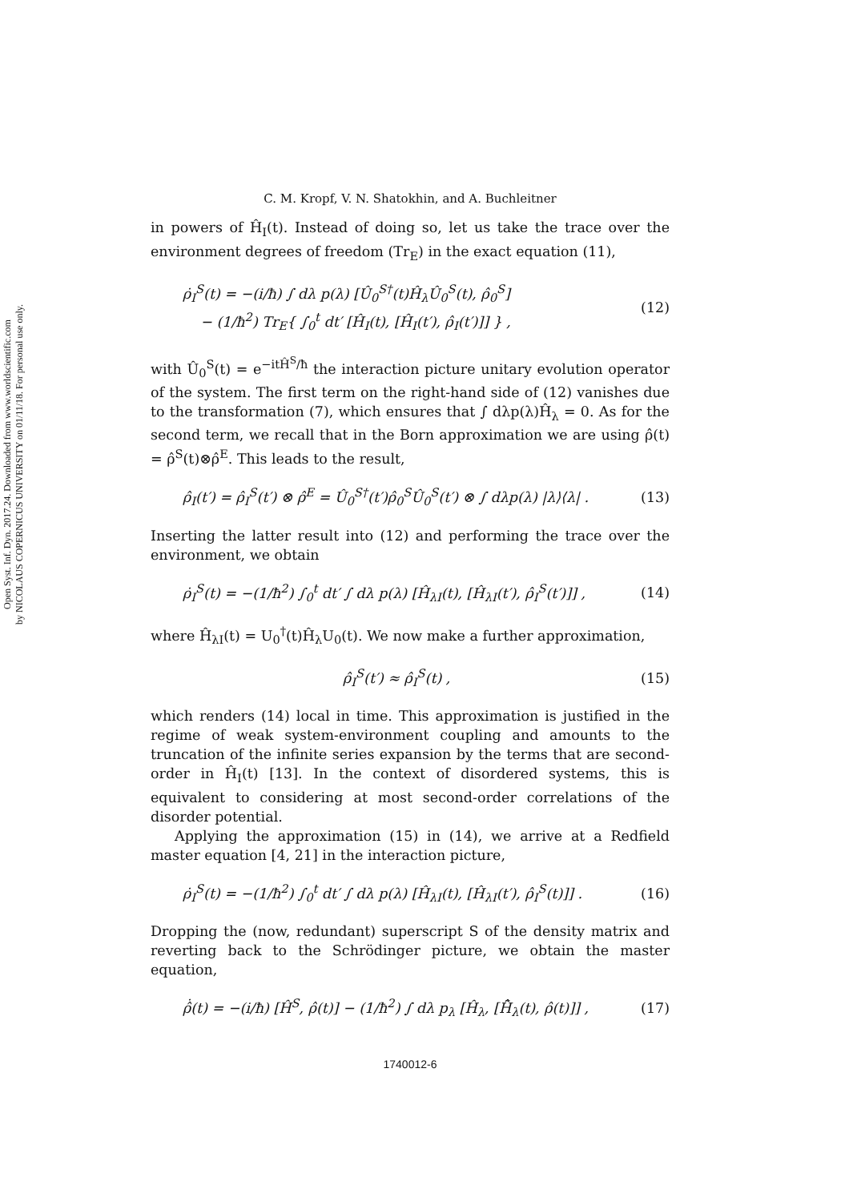Open Syst. Inf. Dyn. 2017.24. Downloaded from www.worldscientific.com
by NICOLAUS COPERNICUS UNIVERSITY on 01/11/18. For personal use only.
C. M. Kropf, V. N. Shatokhin, and A. Buchleitner
in powers of Ĥ<sub>I</sub>(t). Instead of doing so, let us take the trace over the environment degrees of freedom (Tr<sub>E</sub>) in the exact equation (11),
ρ̇<sub>I</sub><sup>S</sup>(t) = −(i/ħ) ∫ dλ p(λ) [Û<sub>0</sub><sup>S†</sup>(t)Ĥ<sub>λ</sub>Û<sub>0</sub><sup>S</sup>(t), ρ̂<sub>0</sub><sup>S</sup>]
− (1/ħ<sup>2</sup>) Tr<sub>E</sub>{ ∫<sub>0</sub><sup>t</sup> dt′ [Ĥ<sub>I</sub>(t), [Ĥ<sub>I</sub>(t′), ρ̂<sub>I</sub>(t′)]] } ,
(12)
with Û<sub>0</sub><sup>S</sup>(t) = e<sup>−itĤ<sup>S</sup>/ħ</sup> the interaction picture unitary evolution operator of the system. The first term on the right-hand side of (12) vanishes due to the transformation (7), which ensures that ∫ dλp(λ)Ĥ<sub>λ</sub> = 0. As for the second term, we recall that in the Born approximation we are using ρ̂(t) = ρ̂<sup>S</sup>(t)⊗ρ̂<sup>E</sup>. This leads to the result,
ρ̂<sub>I</sub>(t′) = ρ̂<sub>I</sub><sup>S</sup>(t′) ⊗ ρ̂<sup>E</sup> = Û<sub>0</sub><sup>S†</sup>(t′)ρ̂<sub>0</sub><sup>S</sup>Û<sub>0</sub><sup>S</sup>(t′) ⊗ ∫ dλp(λ) |λ⟩⟨λ| .
(13)
Inserting the latter result into (12) and performing the trace over the environment, we obtain
ρ̇<sub>I</sub><sup>S</sup>(t) = −(1/ħ<sup>2</sup>) ∫<sub>0</sub><sup>t</sup> dt′ ∫ dλ p(λ) [Ĥ<sub>λI</sub>(t), [Ĥ<sub>λI</sub>(t′), ρ̂<sub>I</sub><sup>S</sup>(t′)]] ,
(14)
where Ĥ<sub>λI</sub>(t) = U<sub>0</sub><sup>†</sup>(t)Ĥ<sub>λ</sub>U<sub>0</sub>(t). We now make a further approximation,
ρ̂<sub>I</sub><sup>S</sup>(t′) ≈ ρ̂<sub>I</sub><sup>S</sup>(t) , (15)
which renders (14) local in time. This approximation is justified in the regime of weak system-environment coupling and amounts to the truncation of the infinite series expansion by the terms that are second-order in Ĥ<sub>I</sub>(t) [13]. In the context of disordered systems, this is equivalent to considering at most second-order correlations of the disorder potential.
Applying the approximation (15) in (14), we arrive at a Redfield master equation [4, 21] in the interaction picture,
ρ̇<sub>I</sub><sup>S</sup>(t) = −(1/ħ<sup>2</sup>) ∫<sub>0</sub><sup>t</sup> dt′ ∫ dλ p(λ) [Ĥ<sub>λI</sub>(t), [Ĥ<sub>λI</sub>(t′), ρ̂<sub>I</sub><sup>S</sup>(t)]] .
(16)
Dropping the (now, redundant) superscript S of the density matrix and reverting back to the Schrödinger picture, we obtain the master equation,
ρ̂̇(t) = −(i/ħ) [Ĥ<sup>S</sup>, ρ̂(t)] − (1/ħ<sup>2</sup>) ∫ dλ p<sub>λ</sub> [Ĥ<sub>λ</sub>, [H̃̂<sub>λ</sub>(t), ρ̂(t)]] ,
(17)
1740012-6